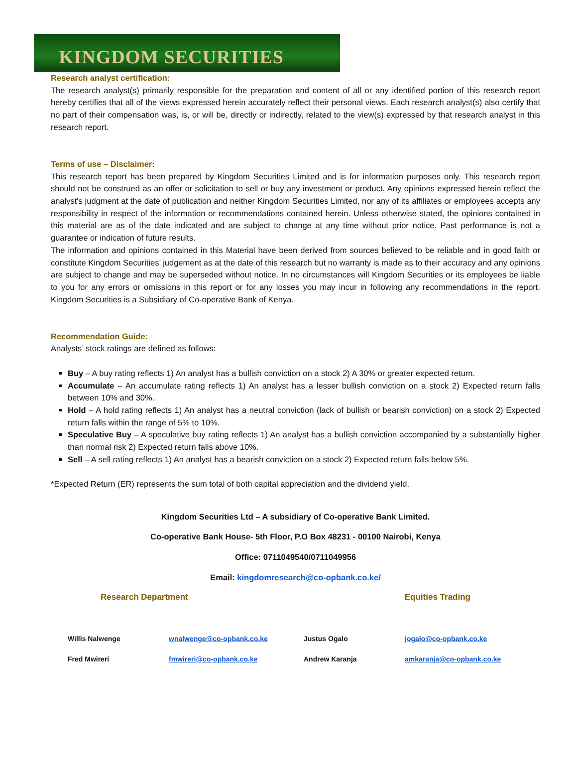KINGDOM SECURITIES
Research analyst certification:
The research analyst(s) primarily responsible for the preparation and content of all or any identified portion of this research report hereby certifies that all of the views expressed herein accurately reflect their personal views. Each research analyst(s) also certify that no part of their compensation was, is, or will be, directly or indirectly, related to the view(s) expressed by that research analyst in this research report.
Terms of use – Disclaimer:
This research report has been prepared by Kingdom Securities Limited and is for information purposes only. This research report should not be construed as an offer or solicitation to sell or buy any investment or product. Any opinions expressed herein reflect the analyst's judgment at the date of publication and neither Kingdom Securities Limited, nor any of its affiliates or employees accepts any responsibility in respect of the information or recommendations contained herein. Unless otherwise stated, the opinions contained in this material are as of the date indicated and are subject to change at any time without prior notice. Past performance is not a guarantee or indication of future results.
The information and opinions contained in this Material have been derived from sources believed to be reliable and in good faith or constitute Kingdom Securities’ judgement as at the date of this research but no warranty is made as to their accuracy and any opinions are subject to change and may be superseded without notice. In no circumstances will Kingdom Securities or its employees be liable to you for any errors or omissions in this report or for any losses you may incur in following any recommendations in the report. Kingdom Securities is a Subsidiary of Co-operative Bank of Kenya.
Recommendation Guide:
Analysts’ stock ratings are defined as follows:
Buy – A buy rating reflects 1) An analyst has a bullish conviction on a stock 2) A 30% or greater expected return.
Accumulate – An accumulate rating reflects 1) An analyst has a lesser bullish conviction on a stock 2) Expected return falls between 10% and 30%.
Hold – A hold rating reflects 1) An analyst has a neutral conviction (lack of bullish or bearish conviction) on a stock 2) Expected return falls within the range of 5% to 10%.
Speculative Buy – A speculative buy rating reflects 1) An analyst has a bullish conviction accompanied by a substantially higher than normal risk 2) Expected return falls above 10%.
Sell – A sell rating reflects 1) An analyst has a bearish conviction on a stock 2) Expected return falls below 5%.
*Expected Return (ER) represents the sum total of both capital appreciation and the dividend yield.
Kingdom Securities Ltd – A subsidiary of Co-operative Bank Limited.
Co-operative Bank House- 5th Floor, P.O Box 48231 - 00100 Nairobi, Kenya
Office: 0711049540/0711049956
Email: kingdomresearch@co-opbank.co.ke/
Research Department Equities Trading
| Willis Nalwenge | wnalwenge@co-opbank.co.ke | Justus Ogalo | jogalo@co-opbank.co.ke |
| Fred Mwireri | fmwireri@co-opbank.co.ke | Andrew Karanja | amkaranja@co-opbank.co.ke |